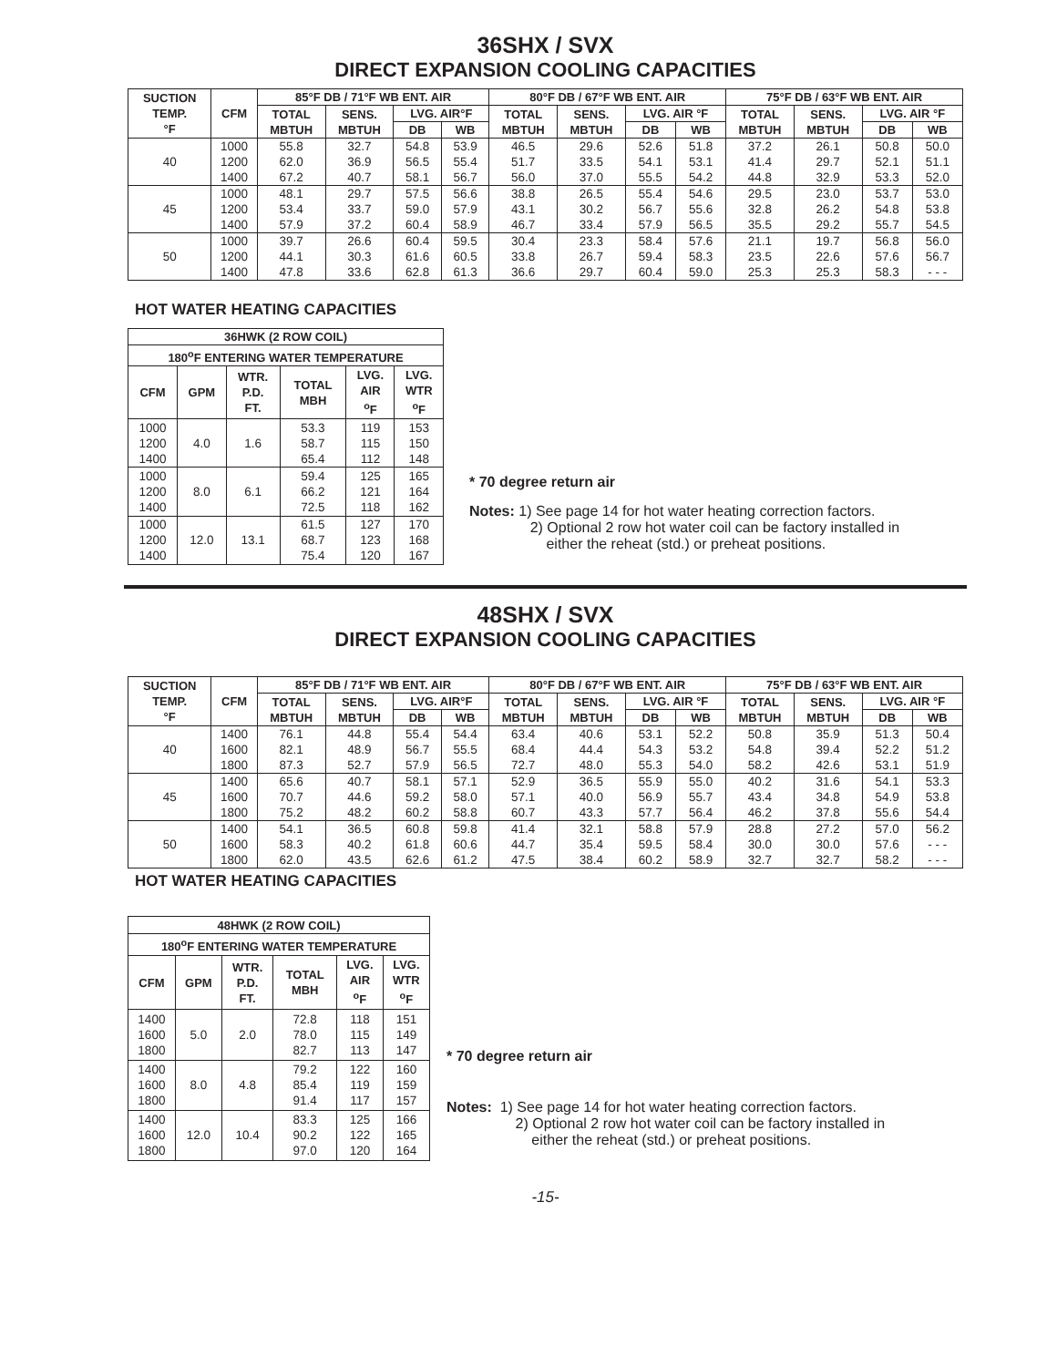36SHX / SVX
DIRECT EXPANSION COOLING CAPACITIES
| SUCTION TEMP. °F | CFM | 85°F DB / 71°F WB ENT. AIR | | | | 80°F DB / 67°F WB ENT. AIR | | | | 75°F DB / 63°F WB ENT. AIR | | | |
| --- | --- | --- | --- | --- | --- | --- | --- | --- | --- | --- | --- | --- | --- |
| | | TOTAL MBTUH | SENS. MBTUH | LVG. AIR°F | | TOTAL MBTUH | SENS. MBTUH | LVG. AIR °F | | TOTAL MBTUH | SENS. MBTUH | LVG. AIR °F | |
| | | | | DB | WB | | | DB | WB | | | DB | WB |
| 40 | 1000 1200 1400 | 55.8 62.0 67.2 | 32.7 36.9 40.7 | 54.8 56.5 58.1 | 53.9 55.4 56.7 | 46.5 51.7 56.0 | 29.6 33.5 37.0 | 52.6 54.1 55.5 | 51.8 53.1 54.2 | 37.2 41.4 44.8 | 26.1 29.7 32.9 | 50.8 52.1 53.3 | 50.0 51.1 52.0 |
| 45 | 1000 1200 1400 | 48.1 53.4 57.9 | 29.7 33.7 37.2 | 57.5 59.0 60.4 | 56.6 57.9 58.9 | 38.8 43.1 46.7 | 26.5 30.2 33.4 | 55.4 56.7 57.9 | 54.6 55.6 56.5 | 29.5 32.8 35.5 | 23.0 26.2 29.2 | 53.7 54.8 55.7 | 53.0 53.8 54.5 |
| 50 | 1000 1200 1400 | 39.7 44.1 47.8 | 26.6 30.3 33.6 | 60.4 61.6 62.8 | 59.5 60.5 61.3 | 30.4 33.8 36.6 | 23.3 26.7 29.7 | 58.4 59.4 60.4 | 57.6 58.3 59.0 | 21.1 23.5 25.3 | 19.7 22.6 25.3 | 56.8 57.6 58.3 | 56.0 56.7 - - - |
HOT WATER HEATING CAPACITIES
| 36HWK (2 ROW COIL) | | | | | |
| --- | --- | --- | --- | --- | --- |
| 180<sup>o</sup>F ENTERING WATER TEMPERATURE | | | | | |
| CFM | GPM | WTR. P.D. FT. | TOTAL MBH | LVG. AIR <sup>o</sup> F | LVG. WTR <sup>o</sup> F |
| 1000 1200 1400 | 4.0 | 1.6 | 53.3 58.7 65.4 | 119 115 112 | 153 150 148 |
| 1000 1200 1400 | 8.0 | 6.1 | 59.4 66.2 72.5 | 125 121 118 | 165 164 162 |
| 1000 1200 1400 | 12.0 | 13.1 | 61.5 68.7 75.4 | 127 123 120 | 170 168 167 |
* 70 degree return air
Notes: 1) See page 14 for hot water heating correction factors.
2) Optional 2 row hot water coil can be factory installed in
either the reheat (std.) or preheat positions.
48SHX / SVX
DIRECT EXPANSION COOLING CAPACITIES
| SUCTION TEMP. °F | CFM | 85°F DB / 71°F WB ENT. AIR | | | | 80°F DB / 67°F WB ENT. AIR | | | | 75°F DB / 63°F WB ENT. AIR | | | |
| --- | --- | --- | --- | --- | --- | --- | --- | --- | --- | --- | --- | --- | --- |
| | | TOTAL MBTUH | SENS. MBTUH | LVG. AIR°F | | TOTAL MBTUH | SENS. MBTUH | LVG. AIR °F | | TOTAL MBTUH | SENS. MBTUH | LVG. AIR °F | |
| | | | | DB | WB | | | DB | WB | | | DB | WB |
| 40 | 1400 1600 1800 | 76.1 82.1 87.3 | 44.8 48.9 52.7 | 55.4 56.7 57.9 | 54.4 55.5 56.5 | 63.4 68.4 72.7 | 40.6 44.4 48.0 | 53.1 54.3 55.3 | 52.2 53.2 54.0 | 50.8 54.8 58.2 | 35.9 39.4 42.6 | 51.3 52.2 53.1 | 50.4 51.2 51.9 |
| 45 | 1400 1600 1800 | 65.6 70.7 75.2 | 40.7 44.6 48.2 | 58.1 59.2 60.2 | 57.1 58.0 58.8 | 52.9 57.1 60.7 | 36.5 40.0 43.3 | 55.9 56.9 57.7 | 55.0 55.7 56.4 | 40.2 43.4 46.2 | 31.6 34.8 37.8 | 54.1 54.9 55.6 | 53.3 53.8 54.4 |
| 50 | 1400 1600 1800 | 54.1 58.3 62.0 | 36.5 40.2 43.5 | 60.8 61.8 62.6 | 59.8 60.6 61.2 | 41.4 44.7 47.5 | 32.1 35.4 38.4 | 58.8 59.5 60.2 | 57.9 58.4 58.9 | 28.8 30.0 32.7 | 27.2 30.0 32.7 | 57.0 57.6 58.2 | 56.2 - - - - - - |
HOT WATER HEATING CAPACITIES
| 48HWK (2 ROW COIL) | | | | | |
| --- | --- | --- | --- | --- | --- |
| 180<sup>o</sup>F ENTERING WATER TEMPERATURE | | | | | |
| CFM | GPM | WTR. P.D. FT. | TOTAL MBH | LVG. AIR <sup>o</sup> F | LVG. WTR <sup>o</sup> F |
| 1400 1600 1800 | 5.0 | 2.0 | 72.8 78.0 82.7 | 118 115 113 | 151 149 147 |
| 1400 1600 1800 | 8.0 | 4.8 | 79.2 85.4 91.4 | 122 119 117 | 160 159 157 |
| 1400 1600 1800 | 12.0 | 10.4 | 83.3 90.2 97.0 | 125 122 120 | 166 165 164 |
* 70 degree return air
Notes: 1) See page 14 for hot water heating correction factors.
2) Optional 2 row hot water coil can be factory installed in
either the reheat (std.) or preheat positions.
-15-